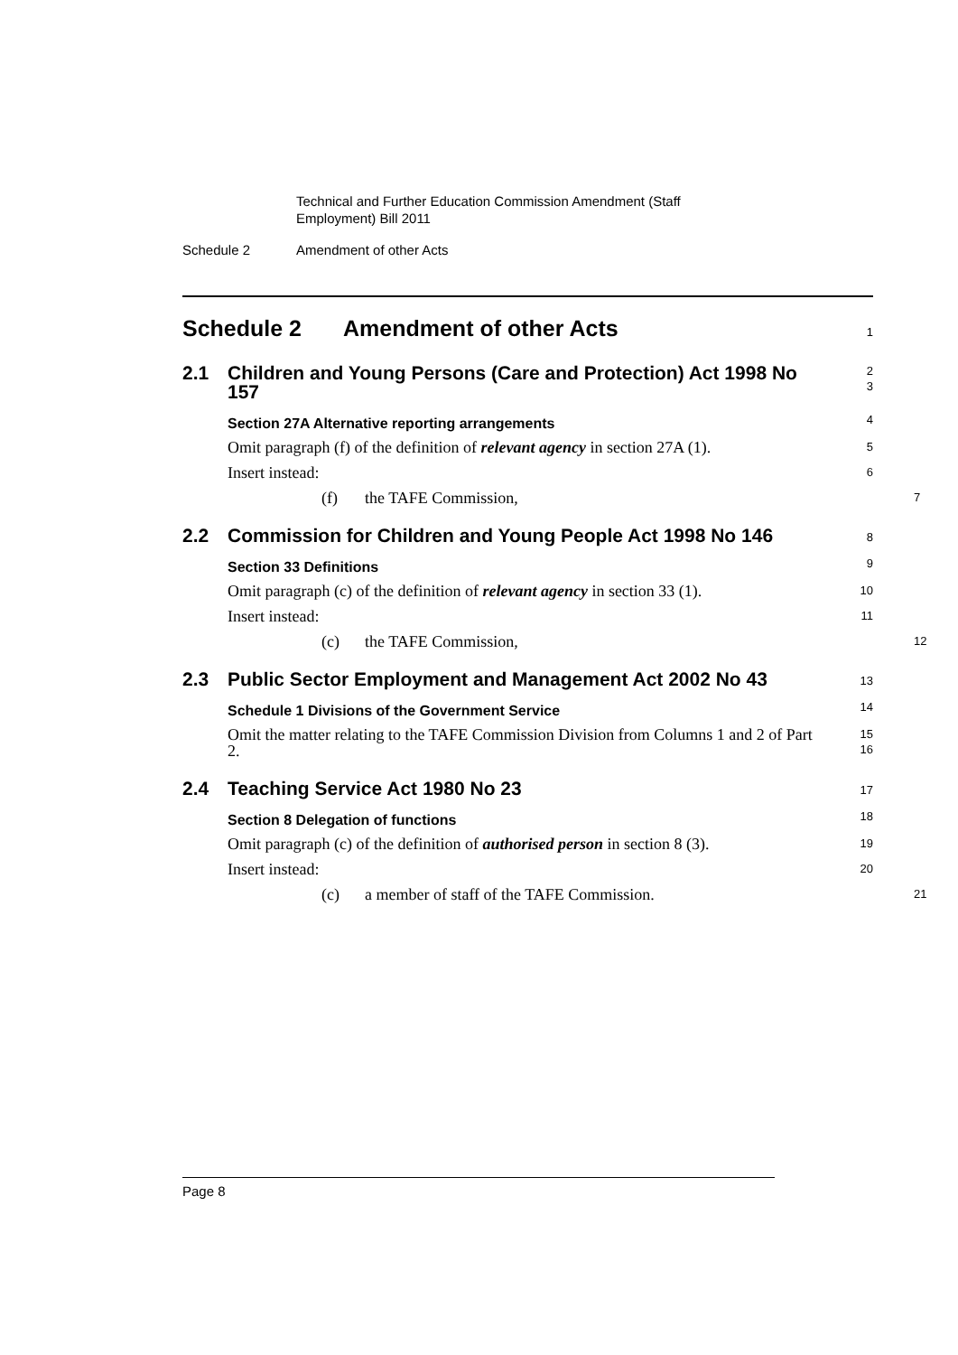Technical and Further Education Commission Amendment (Staff
Employment) Bill 2011
Schedule 2 Amendment of other Acts
Schedule 2 Amendment of other Acts
1
2.1 Children and Young Persons (Care and Protection) Act 1998 No 157
2
3
Section 27A Alternative reporting arrangements
4
Omit paragraph (f) of the definition of relevant agency in section 27A (1).
5
Insert instead:
6
(f) the TAFE Commission,
7
2.2 Commission for Children and Young People Act 1998 No 146
8
Section 33 Definitions
9
Omit paragraph (c) of the definition of relevant agency in section 33 (1).
10
Insert instead:
11
(c) the TAFE Commission,
12
2.3 Public Sector Employment and Management Act 2002 No 43
13
Schedule 1 Divisions of the Government Service
14
Omit the matter relating to the TAFE Commission Division from Columns 1 and 2 of Part 2.
15
16
2.4 Teaching Service Act 1980 No 23
17
Section 8 Delegation of functions
18
Omit paragraph (c) of the definition of authorised person in section 8 (3).
19
Insert instead:
20
(c) a member of staff of the TAFE Commission.
21
Page 8